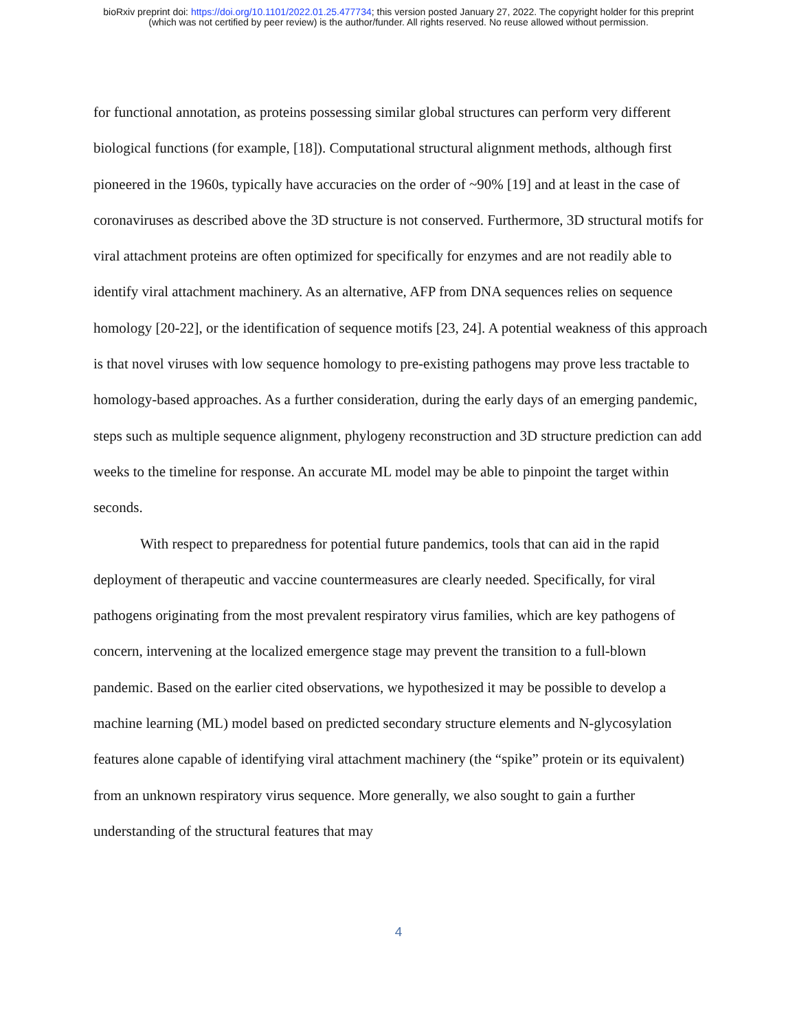bioRxiv preprint doi: https://doi.org/10.1101/2022.01.25.477734; this version posted January 27, 2022. The copyright holder for this preprint
(which was not certified by peer review) is the author/funder. All rights reserved. No reuse allowed without permission.
for functional annotation, as proteins possessing similar global structures can perform very different biological functions (for example, [18]). Computational structural alignment methods, although first pioneered in the 1960s, typically have accuracies on the order of ~90% [19] and at least in the case of coronaviruses as described above the 3D structure is not conserved. Furthermore, 3D structural motifs for viral attachment proteins are often optimized for specifically for enzymes and are not readily able to identify viral attachment machinery. As an alternative, AFP from DNA sequences relies on sequence homology [20-22], or the identification of sequence motifs [23, 24]. A potential weakness of this approach is that novel viruses with low sequence homology to pre-existing pathogens may prove less tractable to homology-based approaches. As a further consideration, during the early days of an emerging pandemic, steps such as multiple sequence alignment, phylogeny reconstruction and 3D structure prediction can add weeks to the timeline for response. An accurate ML model may be able to pinpoint the target within seconds.
With respect to preparedness for potential future pandemics, tools that can aid in the rapid deployment of therapeutic and vaccine countermeasures are clearly needed. Specifically, for viral pathogens originating from the most prevalent respiratory virus families, which are key pathogens of concern, intervening at the localized emergence stage may prevent the transition to a full-blown pandemic. Based on the earlier cited observations, we hypothesized it may be possible to develop a machine learning (ML) model based on predicted secondary structure elements and N-glycosylation features alone capable of identifying viral attachment machinery (the “spike” protein or its equivalent) from an unknown respiratory virus sequence. More generally, we also sought to gain a further understanding of the structural features that may
4